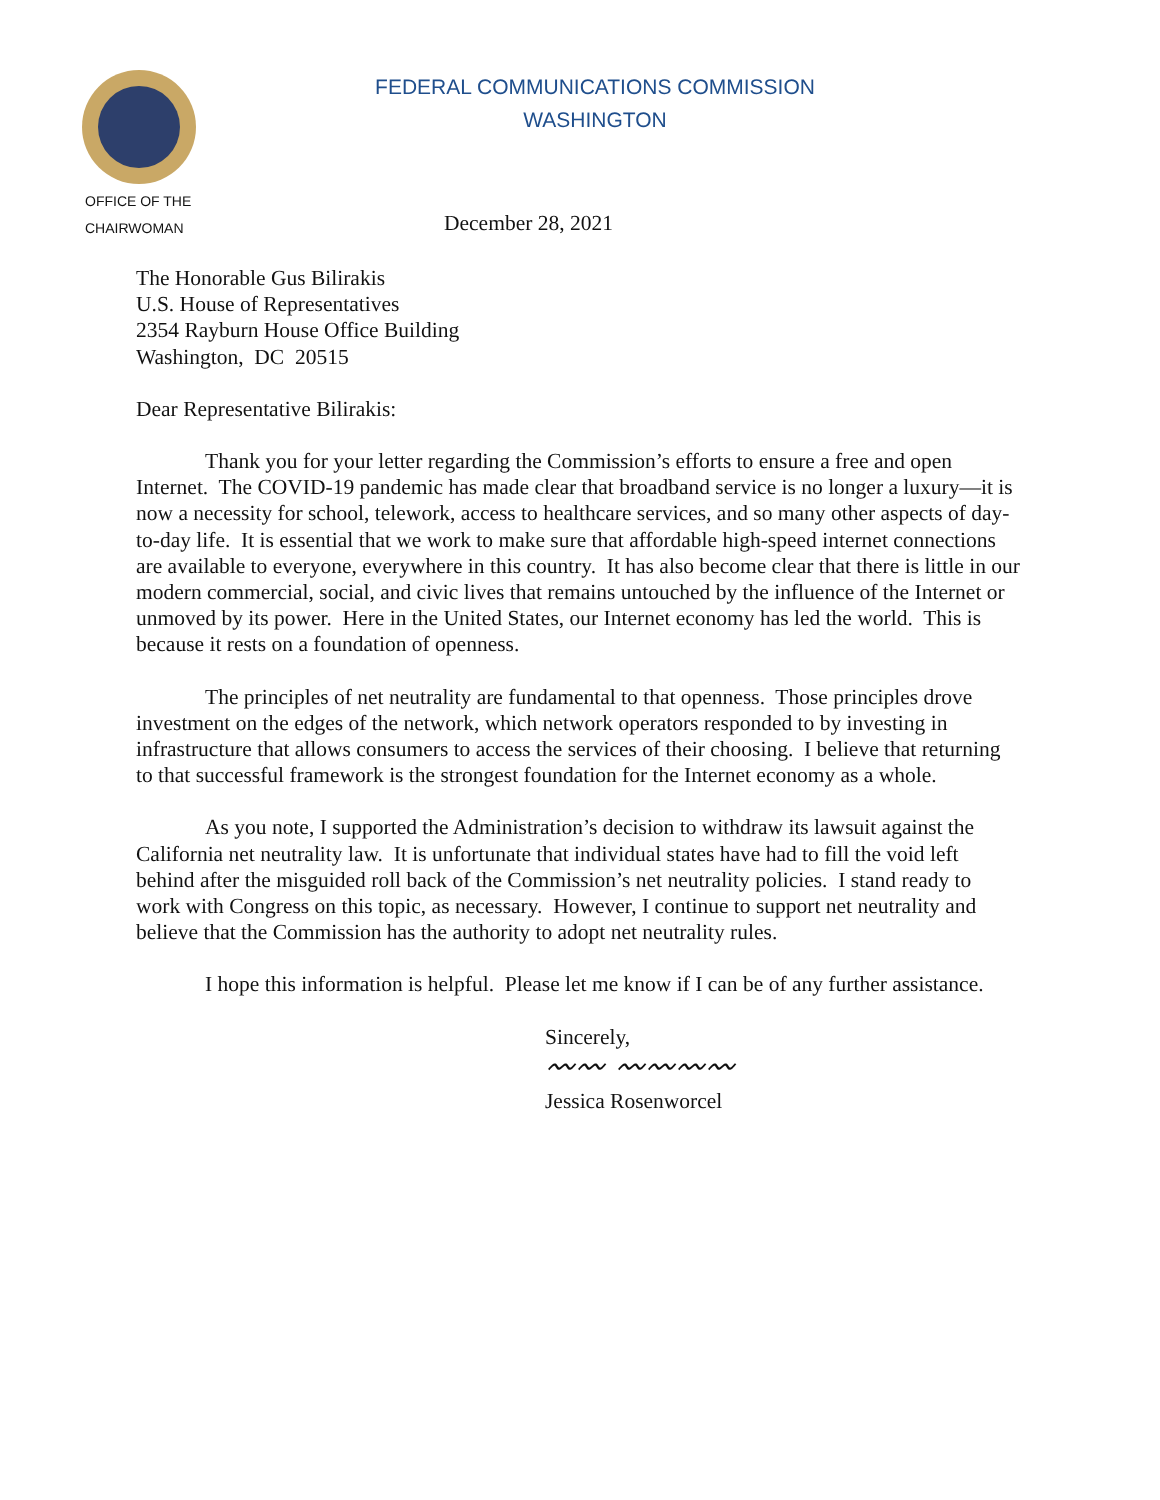FEDERAL COMMUNICATIONS COMMISSION
WASHINGTON
OFFICE OF THE
CHAIRWOMAN
December 28, 2021
The Honorable Gus Bilirakis
U.S. House of Representatives
2354 Rayburn House Office Building
Washington, DC 20515
Dear Representative Bilirakis:
Thank you for your letter regarding the Commission’s efforts to ensure a free and open Internet. The COVID-19 pandemic has made clear that broadband service is no longer a luxury—it is now a necessity for school, telework, access to healthcare services, and so many other aspects of day-to-day life. It is essential that we work to make sure that affordable high-speed internet connections are available to everyone, everywhere in this country. It has also become clear that there is little in our modern commercial, social, and civic lives that remains untouched by the influence of the Internet or unmoved by its power. Here in the United States, our Internet economy has led the world. This is because it rests on a foundation of openness.
The principles of net neutrality are fundamental to that openness. Those principles drove investment on the edges of the network, which network operators responded to by investing in infrastructure that allows consumers to access the services of their choosing. I believe that returning to that successful framework is the strongest foundation for the Internet economy as a whole.
As you note, I supported the Administration’s decision to withdraw its lawsuit against the California net neutrality law. It is unfortunate that individual states have had to fill the void left behind after the misguided roll back of the Commission’s net neutrality policies. I stand ready to work with Congress on this topic, as necessary. However, I continue to support net neutrality and believe that the Commission has the authority to adopt net neutrality rules.
I hope this information is helpful. Please let me know if I can be of any further assistance.
Sincerely,
〰〰 〰〰〰〰
Jessica Rosenworcel